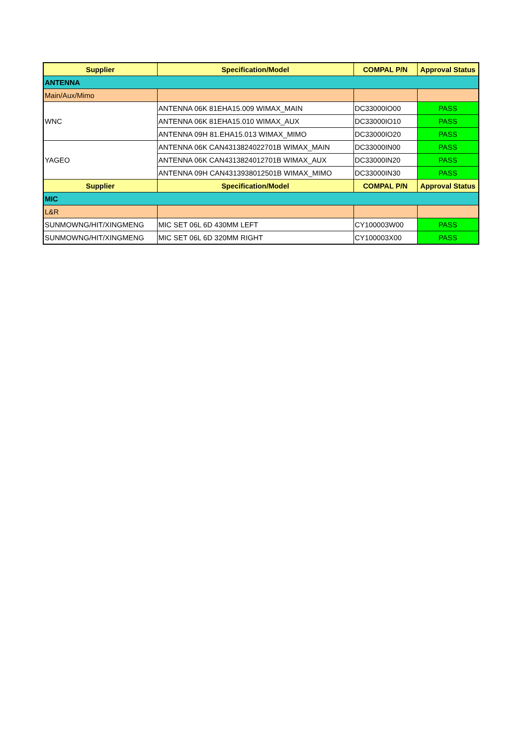| Supplier | Specification/Model | COMPAL P/N | Approval Status |
| --- | --- | --- | --- |
| ANTENNA | | | |
| Main/Aux/Mimo | | | |
| WNC | ANTENNA 06K 81EHA15.009 WIMAX_MAIN | DC33000IO00 | PASS |
| | ANTENNA 06K 81EHA15.010 WIMAX_AUX | DC33000IO10 | PASS |
| | ANTENNA 09H 81.EHA15.013 WIMAX_MIMO | DC33000IO20 | PASS |
| YAGEO | ANTENNA 06K CAN4313824022701B WIMAX_MAIN | DC33000IN00 | PASS |
| | ANTENNA 06K CAN4313824012701B WIMAX_AUX | DC33000IN20 | PASS |
| | ANTENNA 09H CAN4313938012501B WIMAX_MIMO | DC33000IN30 | PASS |
| Supplier | Specification/Model | COMPAL P/N | Approval Status |
| MIC | | | |
| L&R | | | |
| SUNMOWNG/HIT/XINGMENG | MIC SET 06L 6D 430MM LEFT | CY100003W00 | PASS |
| SUNMOWNG/HIT/XINGMENG | MIC SET 06L 6D 320MM RIGHT | CY100003X00 | PASS |